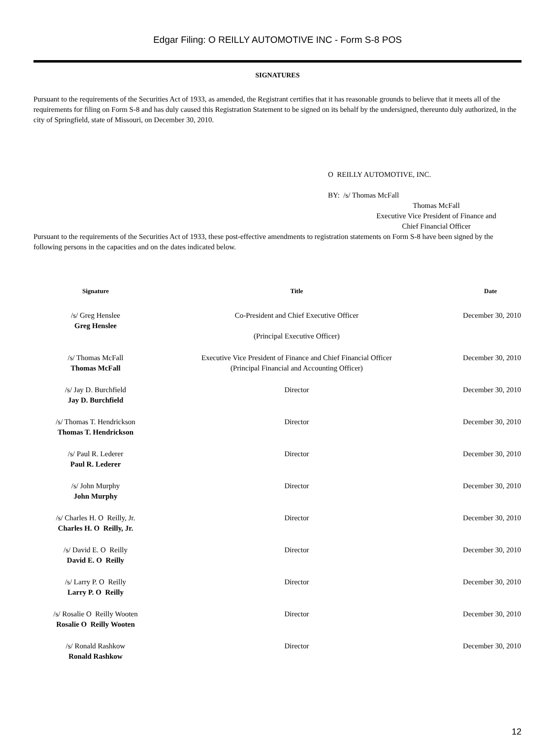Edgar Filing: O REILLY AUTOMOTIVE INC - Form S-8 POS
SIGNATURES
Pursuant to the requirements of the Securities Act of 1933, as amended, the Registrant certifies that it has reasonable grounds to believe that it meets all of the requirements for filing on Form S-8 and has duly caused this Registration Statement to be signed on its behalf by the undersigned, thereunto duly authorized, in the city of Springfield, state of Missouri, on December 30, 2010.
O REILLY AUTOMOTIVE, INC.
BY: /s/ Thomas McFall
Thomas McFall
Executive Vice President of Finance and
Chief Financial Officer
Pursuant to the requirements of the Securities Act of 1933, these post-effective amendments to registration statements on Form S-8 have been signed by the following persons in the capacities and on the dates indicated below.
| Signature | Title | Date |
| --- | --- | --- |
| /s/ Greg Henslee Greg Henslee | Co-President and Chief Executive Officer (Principal Executive Officer) | December 30, 2010 |
| /s/ Thomas McFall Thomas McFall | Executive Vice President of Finance and Chief Financial Officer (Principal Financial and Accounting Officer) | December 30, 2010 |
| /s/ Jay D. Burchfield Jay D. Burchfield | Director | December 30, 2010 |
| /s/ Thomas T. Hendrickson Thomas T. Hendrickson | Director | December 30, 2010 |
| /s/ Paul R. Lederer Paul R. Lederer | Director | December 30, 2010 |
| /s/ John Murphy John Murphy | Director | December 30, 2010 |
| /s/ Charles H. O Reilly, Jr. Charles H. O Reilly, Jr. | Director | December 30, 2010 |
| /s/ David E. O Reilly David E. O Reilly | Director | December 30, 2010 |
| /s/ Larry P. O Reilly Larry P. O Reilly | Director | December 30, 2010 |
| /s/ Rosalie O Reilly Wooten Rosalie O Reilly Wooten | Director | December 30, 2010 |
| /s/ Ronald Rashkow Ronald Rashkow | Director | December 30, 2010 |
12